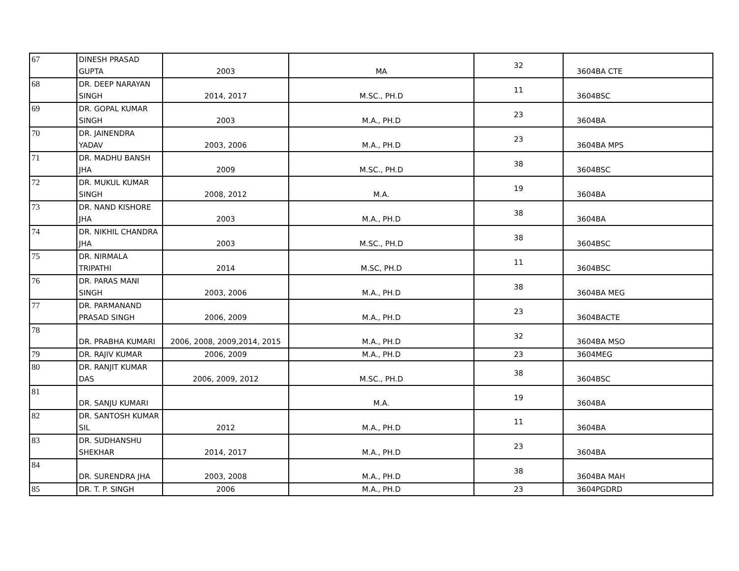| 67 | DINESH PRASAD GUPTA | 2003 | MA | 32 | 3604 | BA CTE |
| 68 | DR. DEEP NARAYAN SINGH | 2014, 2017 | M.SC., PH.D | 11 | 3604 | BSC |
| 69 | DR. GOPAL KUMAR SINGH | 2003 | M.A., PH.D | 23 | 3604 | BA |
| 70 | DR. JAINENDRA YADAV | 2003, 2006 | M.A., PH.D | 23 | 3604 | BA MPS |
| 71 | DR. MADHU BANSH JHA | 2009 | M.SC., PH.D | 38 | 3604 | BSC |
| 72 | DR. MUKUL KUMAR SINGH | 2008, 2012 | M.A. | 19 | 3604 | BA |
| 73 | DR. NAND KISHORE JHA | 2003 | M.A., PH.D | 38 | 3604 | BA |
| 74 | DR. NIKHIL CHANDRA JHA | 2003 | M.SC., PH.D | 38 | 3604 | BSC |
| 75 | DR. NIRMALA TRIPATHI | 2014 | M.SC, PH.D | 11 | 3604 | BSC |
| 76 | DR. PARAS MANI SINGH | 2003, 2006 | M.A., PH.D | 38 | 3604 | BA MEG |
| 77 | DR. PARMANAND PRASAD SINGH | 2006, 2009 | M.A., PH.D | 23 | 3604 | BACTE |
| 78 | DR. PRABHA KUMARI | 2006, 2008, 2009,2014, 2015 | M.A., PH.D | 32 | 3604 | BA MSO |
| 79 | DR. RAJIV KUMAR | 2006, 2009 | M.A., PH.D | 23 | 3604 | MEG |
| 80 | DR. RANJIT KUMAR DAS | 2006, 2009, 2012 | M.SC., PH.D | 38 | 3604 | BSC |
| 81 | DR. SANJU KUMARI | | M.A. | 19 | 3604 | BA |
| 82 | DR. SANTOSH KUMAR SIL | 2012 | M.A., PH.D | 11 | 3604 | BA |
| 83 | DR. SUDHANSHU SHEKHAR | 2014, 2017 | M.A., PH.D | 23 | 3604 | BA |
| 84 | DR. SURENDRA JHA | 2003, 2008 | M.A., PH.D | 38 | 3604 | BA MAH |
| 85 | DR. T. P. SINGH | 2006 | M.A., PH.D | 23 | 3604 | PGDRD |